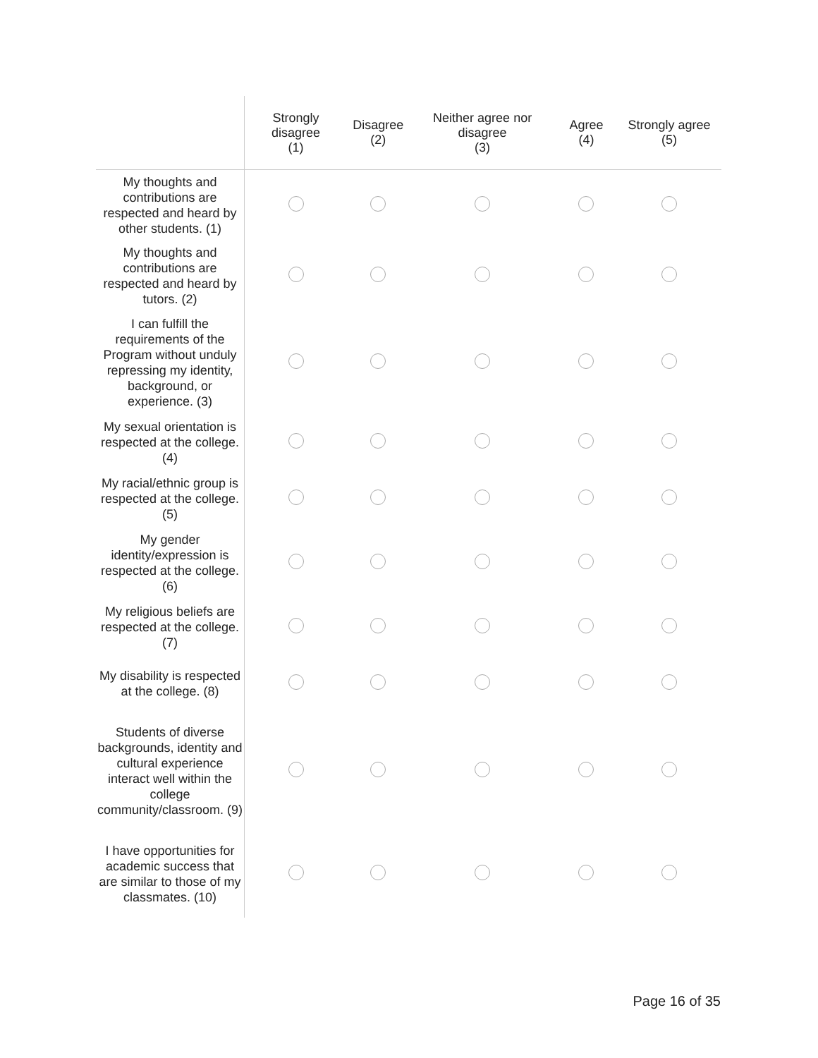| | Strongly disagree (1) | Disagree (2) | Neither agree nor disagree (3) | Agree (4) | Strongly agree (5) |
| --- | --- | --- | --- | --- | --- |
| My thoughts and contributions are respected and heard by other students. (1) | | | | | |
| My thoughts and contributions are respected and heard by tutors. (2) | | | | | |
| I can fulfill the requirements of the Program without unduly repressing my identity, background, or experience. (3) | | | | | |
| My sexual orientation is respected at the college. (4) | | | | | |
| My racial/ethnic group is respected at the college. (5) | | | | | |
| My gender identity/expression is respected at the college. (6) | | | | | |
| My religious beliefs are respected at the college. (7) | | | | | |
| My disability is respected at the college. (8) | | | | | |
| Students of diverse backgrounds, identity and cultural experience interact well within the college community/classroom. (9) | | | | | |
| I have opportunities for academic success that are similar to those of my classmates. (10) | | | | | |
Page 16 of 35